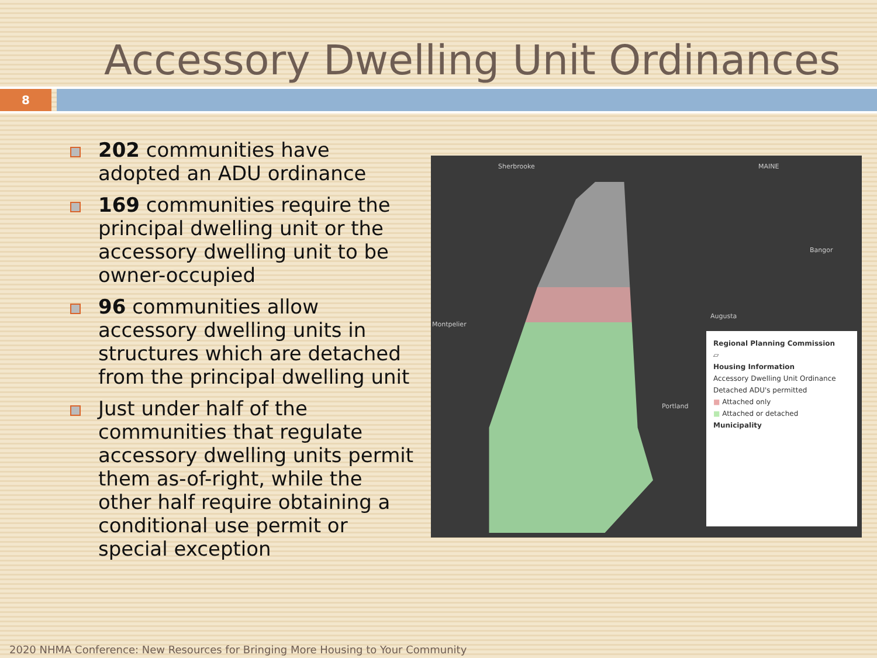Accessory Dwelling Unit Ordinances
8
202 communities have adopted an ADU ordinance
169 communities require the principal dwelling unit or the accessory dwelling unit to be owner-occupied
96 communities allow accessory dwelling units in structures which are detached from the principal dwelling unit
Just under half of the communities that regulate accessory dwelling units permit them as-of-right, while the other half require obtaining a conditional use permit or special exception
Sherbrooke MAINE
Bangor
Augusta
Montpelier
Portland
Regional Planning Commission
▱
Housing Information
Accessory Dwelling Unit Ordinance
Detached ADU's permitted
■ Attached only
■ Attached or detached
Municipality
2020 NHMA Conference: New Resources for Bringing More Housing to Your Community